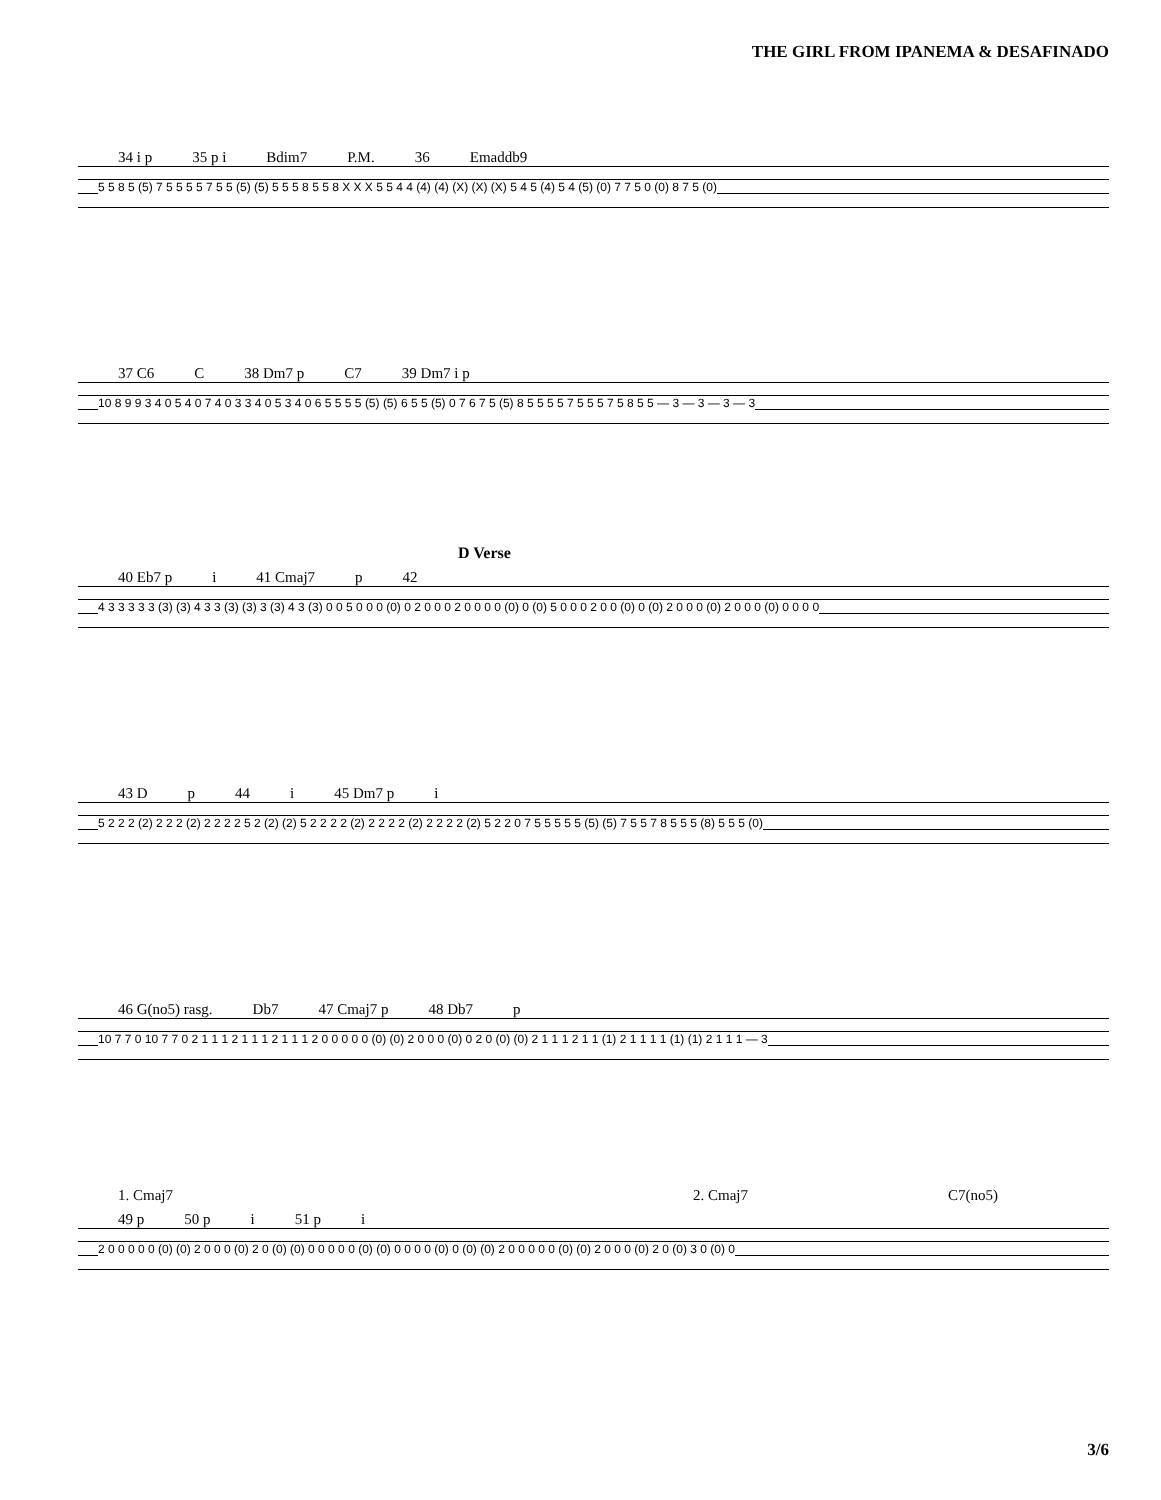THE GIRL FROM IPANEMA & DESAFINADO
34 i p 35 p i Bdim7 P.M. 36 Emaddb9
5 5 8 5 (5) 7 5 5 5 5 7 5 5 (5) (5) 5 5 5 8 5 5 8 X X X 5 5 4 4 (4) (4) (X) (X) (X) 5 4 5 (4) 5 4 (5) (0) 7 7 5 0 (0) 8 7 5 (0)
37 C6 C 38 Dm7 p C7 39 Dm7 i p
10 8 9 9 3 4 0 5 4 0 7 4 0 3 3 4 0 5 3 4 0 6 5 5 5 5 (5) (5) 6 5 5 (5) 0 7 6 7 5 (5) 8 5 5 5 5 7 5 5 5 7 5 8 5 5 — 3 — 3 — 3 — 3
D Verse
40 Eb7 p i 41 Cmaj7 p 42
4 3 3 3 3 3 (3) (3) 4 3 3 (3) (3) 3 (3) 4 3 (3) 0 0 5 0 0 0 (0) 0 2 0 0 0 2 0 0 0 0 (0) 0 (0) 5 0 0 0 2 0 0 (0) 0 (0) 2 0 0 0 (0) 2 0 0 0 (0) 0 0 0 0
43 D p 44 i 45 Dm7 p i
5 2 2 2 (2) 2 2 2 (2) 2 2 2 2 5 2 (2) (2) 5 2 2 2 2 (2) 2 2 2 2 (2) 2 2 2 2 (2) 5 2 2 0 7 5 5 5 5 5 (5) (5) 7 5 5 7 8 5 5 5 (8) 5 5 5 (0)
46 G(no5) rasg. Db7 47 Cmaj7 p 48 Db7 p
10 7 7 0 10 7 7 0 2 1 1 1 2 1 1 1 2 1 1 1 2 0 0 0 0 0 (0) (0) 2 0 0 0 (0) 0 2 0 (0) (0) 2 1 1 1 2 1 1 (1) 2 1 1 1 1 (1) (1) 2 1 1 1 — 3
1. Cmaj7 2. Cmaj7 C7(no5)
49 p 50 p i 51 p i
2 0 0 0 0 0 (0) (0) 2 0 0 0 (0) 2 0 (0) (0) 0 0 0 0 0 (0) (0) 0 0 0 0 (0) 0 (0) (0) 2 0 0 0 0 0 (0) (0) 2 0 0 0 (0) 2 0 (0) 3 0 (0) 0
T A B
3/6